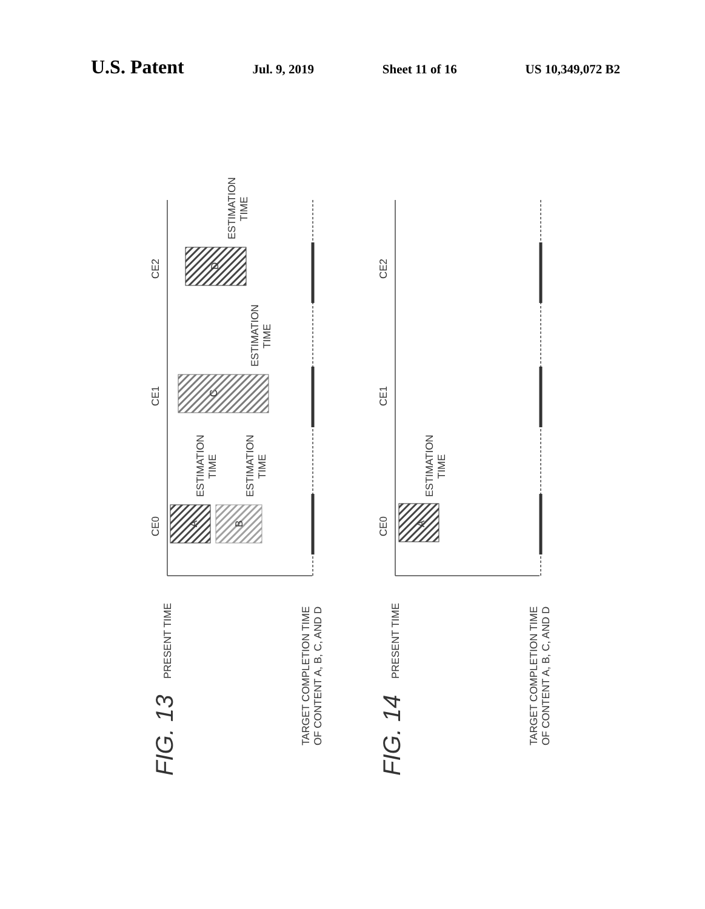U.S. Patent Jul. 9, 2019 Sheet 11 of 16 US 10,349,072 B2
FIG. 13
PRESENT TIME
TARGET COMPLETION TIME
OF CONTENT A, B, C, AND D
CE0
CE1
CE2
A
B
C
D
ESTIMATION
TIME
ESTIMATION
TIME
ESTIMATION
TIME
ESTIMATION
TIME
FIG. 14
PRESENT TIME
TARGET COMPLETION TIME
OF CONTENT A, B, C, AND D
CE0
CE1
CE2
A
ESTIMATION
TIME